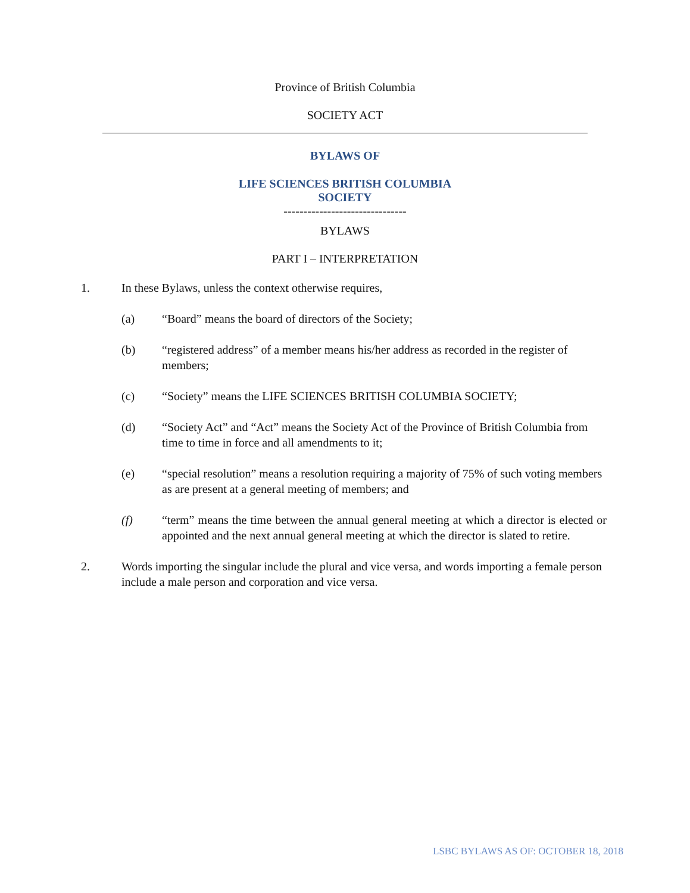Province of British Columbia
SOCIETY ACT
BYLAWS OF
LIFE SCIENCES BRITISH COLUMBIA
SOCIETY
-------------------------------
BYLAWS
PART I – INTERPRETATION
1. In these Bylaws, unless the context otherwise requires,
(a) “Board” means the board of directors of the Society;
(b) “registered address” of a member means his/her address as recorded in the register of members;
(c) “Society” means the LIFE SCIENCES BRITISH COLUMBIA SOCIETY;
(d) “Society Act” and “Act” means the Society Act of the Province of British Columbia from time to time in force and all amendments to it;
(e) “special resolution” means a resolution requiring a majority of 75% of such voting members as are present at a general meeting of members; and
(f) “term” means the time between the annual general meeting at which a director is elected or appointed and the next annual general meeting at which the director is slated to retire.
2. Words importing the singular include the plural and vice versa, and words importing a female person include a male person and corporation and vice versa.
LSBC BYLAWS AS OF: OCTOBER 18, 2018